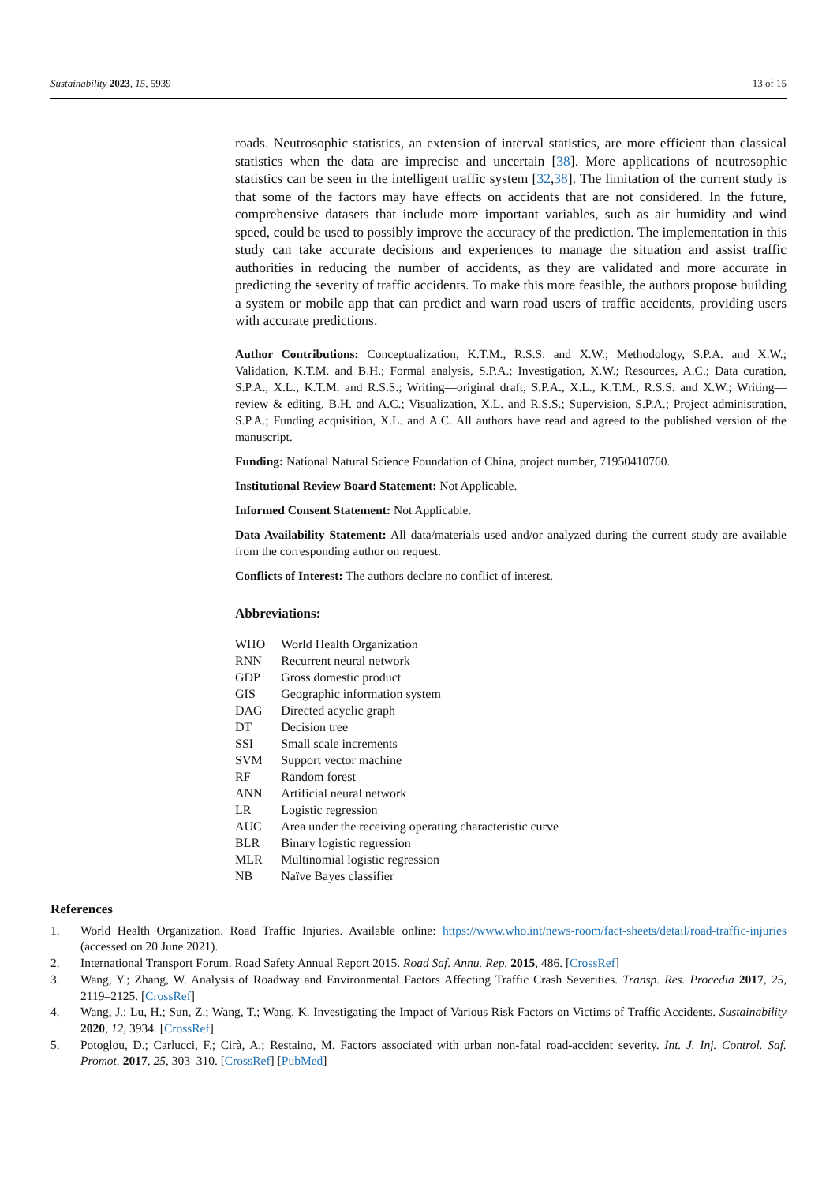Sustainability 2023, 15, 5939 13 of 15
roads. Neutrosophic statistics, an extension of interval statistics, are more efficient than classical statistics when the data are imprecise and uncertain [38]. More applications of neutrosophic statistics can be seen in the intelligent traffic system [32,38]. The limitation of the current study is that some of the factors may have effects on accidents that are not considered. In the future, comprehensive datasets that include more important variables, such as air humidity and wind speed, could be used to possibly improve the accuracy of the prediction. The implementation in this study can take accurate decisions and experiences to manage the situation and assist traffic authorities in reducing the number of accidents, as they are validated and more accurate in predicting the severity of traffic accidents. To make this more feasible, the authors propose building a system or mobile app that can predict and warn road users of traffic accidents, providing users with accurate predictions.
Author Contributions: Conceptualization, K.T.M., R.S.S. and X.W.; Methodology, S.P.A. and X.W.; Validation, K.T.M. and B.H.; Formal analysis, S.P.A.; Investigation, X.W.; Resources, A.C.; Data curation, S.P.A., X.L., K.T.M. and R.S.S.; Writing—original draft, S.P.A., X.L., K.T.M., R.S.S. and X.W.; Writing—review & editing, B.H. and A.C.; Visualization, X.L. and R.S.S.; Supervision, S.P.A.; Project administration, S.P.A.; Funding acquisition, X.L. and A.C. All authors have read and agreed to the published version of the manuscript.
Funding: National Natural Science Foundation of China, project number, 71950410760.
Institutional Review Board Statement: Not Applicable.
Informed Consent Statement: Not Applicable.
Data Availability Statement: All data/materials used and/or analyzed during the current study are available from the corresponding author on request.
Conflicts of Interest: The authors declare no conflict of interest.
Abbreviations:
| WHO | World Health Organization |
| RNN | Recurrent neural network |
| GDP | Gross domestic product |
| GIS | Geographic information system |
| DAG | Directed acyclic graph |
| DT | Decision tree |
| SSI | Small scale increments |
| SVM | Support vector machine |
| RF | Random forest |
| ANN | Artificial neural network |
| LR | Logistic regression |
| AUC | Area under the receiving operating characteristic curve |
| BLR | Binary logistic regression |
| MLR | Multinomial logistic regression |
| NB | Naïve Bayes classifier |
References
1. World Health Organization. Road Traffic Injuries. Available online: https://www.who.int/news-room/fact-sheets/detail/road-traffic-injuries (accessed on 20 June 2021).
2. International Transport Forum. Road Safety Annual Report 2015. Road Saf. Annu. Rep. 2015, 486. [CrossRef]
3. Wang, Y.; Zhang, W. Analysis of Roadway and Environmental Factors Affecting Traffic Crash Severities. Transp. Res. Procedia 2017, 25, 2119–2125. [CrossRef]
4. Wang, J.; Lu, H.; Sun, Z.; Wang, T.; Wang, K. Investigating the Impact of Various Risk Factors on Victims of Traffic Accidents. Sustainability 2020, 12, 3934. [CrossRef]
5. Potoglou, D.; Carlucci, F.; Cirà, A.; Restaino, M. Factors associated with urban non-fatal road-accident severity. Int. J. Inj. Control. Saf. Promot. 2017, 25, 303–310. [CrossRef] [PubMed]